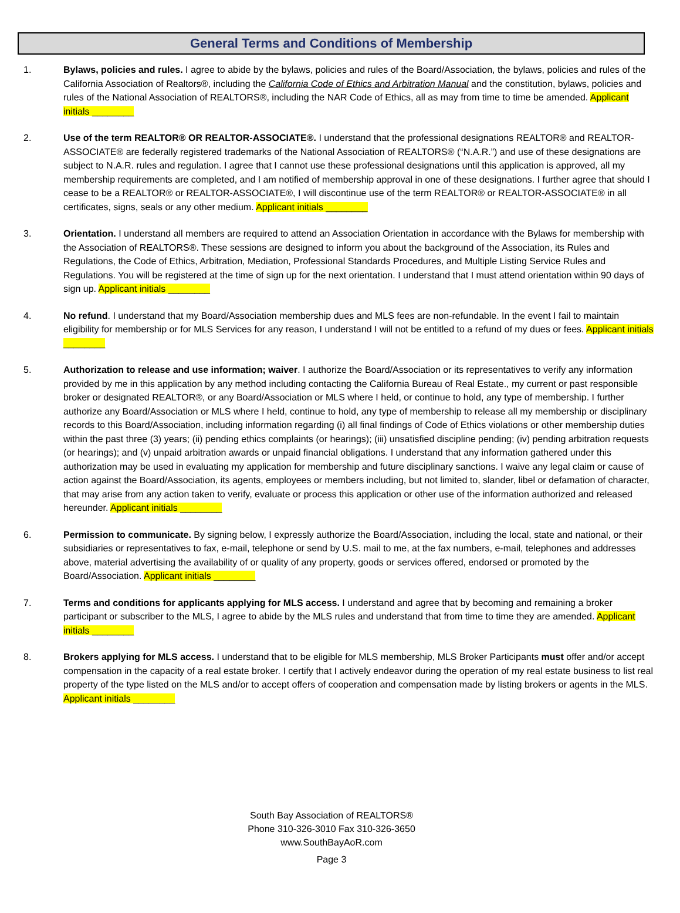General Terms and Conditions of Membership
1. Bylaws, policies and rules. I agree to abide by the bylaws, policies and rules of the Board/Association, the bylaws, policies and rules of the California Association of Realtors®, including the California Code of Ethics and Arbitration Manual and the constitution, bylaws, policies and rules of the National Association of REALTORS®, including the NAR Code of Ethics, all as may from time to time be amended. Applicant initials ________
2. Use of the term REALTOR® OR REALTOR-ASSOCIATE®. I understand that the professional designations REALTOR® and REALTOR-ASSOCIATE® are federally registered trademarks of the National Association of REALTORS® (“N.A.R.”) and use of these designations are subject to N.A.R. rules and regulation. I agree that I cannot use these professional designations until this application is approved, all my membership requirements are completed, and I am notified of membership approval in one of these designations. I further agree that should I cease to be a REALTOR® or REALTOR-ASSOCIATE®, I will discontinue use of the term REALTOR® or REALTOR-ASSOCIATE® in all certificates, signs, seals or any other medium. Applicant initials ________
3. Orientation. I understand all members are required to attend an Association Orientation in accordance with the Bylaws for membership with the Association of REALTORS®. These sessions are designed to inform you about the background of the Association, its Rules and Regulations, the Code of Ethics, Arbitration, Mediation, Professional Standards Procedures, and Multiple Listing Service Rules and Regulations. You will be registered at the time of sign up for the next orientation. I understand that I must attend orientation within 90 days of sign up. Applicant initials ________
4. No refund. I understand that my Board/Association membership dues and MLS fees are non-refundable. In the event I fail to maintain eligibility for membership or for MLS Services for any reason, I understand I will not be entitled to a refund of my dues or fees. Applicant initials ________
5. Authorization to release and use information; waiver. I authorize the Board/Association or its representatives to verify any information provided by me in this application by any method including contacting the California Bureau of Real Estate., my current or past responsible broker or designated REALTOR®, or any Board/Association or MLS where I held, or continue to hold, any type of membership. I further authorize any Board/Association or MLS where I held, continue to hold, any type of membership to release all my membership or disciplinary records to this Board/Association, including information regarding (i) all final findings of Code of Ethics violations or other membership duties within the past three (3) years; (ii) pending ethics complaints (or hearings); (iii) unsatisfied discipline pending; (iv) pending arbitration requests (or hearings); and (v) unpaid arbitration awards or unpaid financial obligations. I understand that any information gathered under this authorization may be used in evaluating my application for membership and future disciplinary sanctions. I waive any legal claim or cause of action against the Board/Association, its agents, employees or members including, but not limited to, slander, libel or defamation of character, that may arise from any action taken to verify, evaluate or process this application or other use of the information authorized and released hereunder. Applicant initials ________
6. Permission to communicate. By signing below, I expressly authorize the Board/Association, including the local, state and national, or their subsidiaries or representatives to fax, e-mail, telephone or send by U.S. mail to me, at the fax numbers, e-mail, telephones and addresses above, material advertising the availability of or quality of any property, goods or services offered, endorsed or promoted by the Board/Association. Applicant initials ________
7. Terms and conditions for applicants applying for MLS access. I understand and agree that by becoming and remaining a broker participant or subscriber to the MLS, I agree to abide by the MLS rules and understand that from time to time they are amended. Applicant initials ________
8. Brokers applying for MLS access. I understand that to be eligible for MLS membership, MLS Broker Participants must offer and/or accept compensation in the capacity of a real estate broker. I certify that I actively endeavor during the operation of my real estate business to list real property of the type listed on the MLS and/or to accept offers of cooperation and compensation made by listing brokers or agents in the MLS. Applicant initials ________
South Bay Association of REALTORS®
Phone 310-326-3010 Fax 310-326-3650
www.SouthBayAoR.com
Page 3